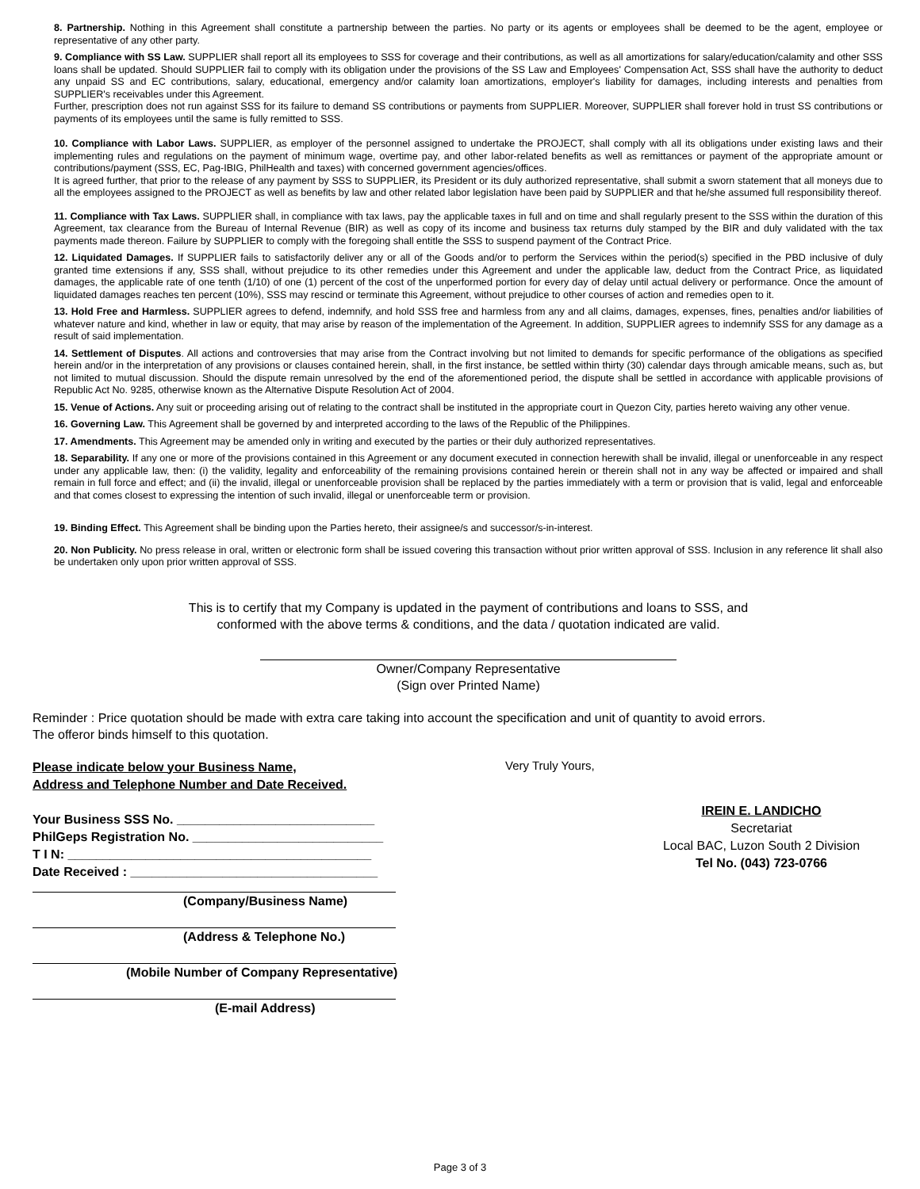8. Partnership. Nothing in this Agreement shall constitute a partnership between the parties. No party or its agents or employees shall be deemed to be the agent, employee or representative of any other party.
9. Compliance with SS Law. SUPPLIER shall report all its employees to SSS for coverage and their contributions, as well as all amortizations for salary/education/calamity and other SSS loans shall be updated. Should SUPPLIER fail to comply with its obligation under the provisions of the SS Law and Employees' Compensation Act, SSS shall have the authority to deduct any unpaid SS and EC contributions, salary, educational, emergency and/or calamity loan amortizations, employer's liability for damages, including interests and penalties from SUPPLIER's receivables under this Agreement.
Further, prescription does not run against SSS for its failure to demand SS contributions or payments from SUPPLIER. Moreover, SUPPLIER shall forever hold in trust SS contributions or payments of its employees until the same is fully remitted to SSS.
10. Compliance with Labor Laws. SUPPLIER, as employer of the personnel assigned to undertake the PROJECT, shall comply with all its obligations under existing laws and their implementing rules and regulations on the payment of minimum wage, overtime pay, and other labor-related benefits as well as remittances or payment of the appropriate amount or contributions/payment (SSS, EC, Pag-IBIG, PhilHealth and taxes) with concerned government agencies/offices.
It is agreed further, that prior to the release of any payment by SSS to SUPPLIER, its President or its duly authorized representative, shall submit a sworn statement that all moneys due to all the employees assigned to the PROJECT as well as benefits by law and other related labor legislation have been paid by SUPPLIER and that he/she assumed full responsibility thereof.
11. Compliance with Tax Laws. SUPPLIER shall, in compliance with tax laws, pay the applicable taxes in full and on time and shall regularly present to the SSS within the duration of this Agreement, tax clearance from the Bureau of Internal Revenue (BIR) as well as copy of its income and business tax returns duly stamped by the BIR and duly validated with the tax payments made thereon. Failure by SUPPLIER to comply with the foregoing shall entitle the SSS to suspend payment of the Contract Price.
12. Liquidated Damages. If SUPPLIER fails to satisfactorily deliver any or all of the Goods and/or to perform the Services within the period(s) specified in the PBD inclusive of duly granted time extensions if any, SSS shall, without prejudice to its other remedies under this Agreement and under the applicable law, deduct from the Contract Price, as liquidated damages, the applicable rate of one tenth (1/10) of one (1) percent of the cost of the unperformed portion for every day of delay until actual delivery or performance. Once the amount of liquidated damages reaches ten percent (10%), SSS may rescind or terminate this Agreement, without prejudice to other courses of action and remedies open to it.
13. Hold Free and Harmless. SUPPLIER agrees to defend, indemnify, and hold SSS free and harmless from any and all claims, damages, expenses, fines, penalties and/or liabilities of whatever nature and kind, whether in law or equity, that may arise by reason of the implementation of the Agreement. In addition, SUPPLIER agrees to indemnify SSS for any damage as a result of said implementation.
14. Settlement of Disputes. All actions and controversies that may arise from the Contract involving but not limited to demands for specific performance of the obligations as specified herein and/or in the interpretation of any provisions or clauses contained herein, shall, in the first instance, be settled within thirty (30) calendar days through amicable means, such as, but not limited to mutual discussion. Should the dispute remain unresolved by the end of the aforementioned period, the dispute shall be settled in accordance with applicable provisions of Republic Act No. 9285, otherwise known as the Alternative Dispute Resolution Act of 2004.
15. Venue of Actions. Any suit or proceeding arising out of relating to the contract shall be instituted in the appropriate court in Quezon City, parties hereto waiving any other venue.
16. Governing Law. This Agreement shall be governed by and interpreted according to the laws of the Republic of the Philippines.
17. Amendments. This Agreement may be amended only in writing and executed by the parties or their duly authorized representatives.
18. Separability. If any one or more of the provisions contained in this Agreement or any document executed in connection herewith shall be invalid, illegal or unenforceable in any respect under any applicable law, then: (i) the validity, legality and enforceability of the remaining provisions contained herein or therein shall not in any way be affected or impaired and shall remain in full force and effect; and (ii) the invalid, illegal or unenforceable provision shall be replaced by the parties immediately with a term or provision that is valid, legal and enforceable and that comes closest to expressing the intention of such invalid, illegal or unenforceable term or provision.
19. Binding Effect. This Agreement shall be binding upon the Parties hereto, their assignee/s and successor/s-in-interest.
20. Non Publicity. No press release in oral, written or electronic form shall be issued covering this transaction without prior written approval of SSS. Inclusion in any reference lit shall also be undertaken only upon prior written approval of SSS.
This is to certify that my Company is updated in the payment of contributions and loans to SSS, and
conformed with the above terms & conditions, and the data / quotation indicated are valid.
Owner/Company Representative
(Sign over Printed Name)
Reminder : Price quotation should be made with extra care taking into account the specification and unit of quantity to avoid errors.
The offeror binds himself to this quotation.
Please indicate below your Business Name,
Address and Telephone Number and Date Received.
Your Business SSS No. ____________________________
PhilGeps Registration No. ___________________________
T I N: ___________________________________________
Date Received : ___________________________________
(Company/Business Name)
(Address & Telephone No.)
(Mobile Number of Company Representative)
(E-mail Address)
Very Truly Yours,
IREIN E. LANDICHO
Secretariat
Local BAC, Luzon South 2 Division
Tel No. (043) 723-0766
Page 3 of 3